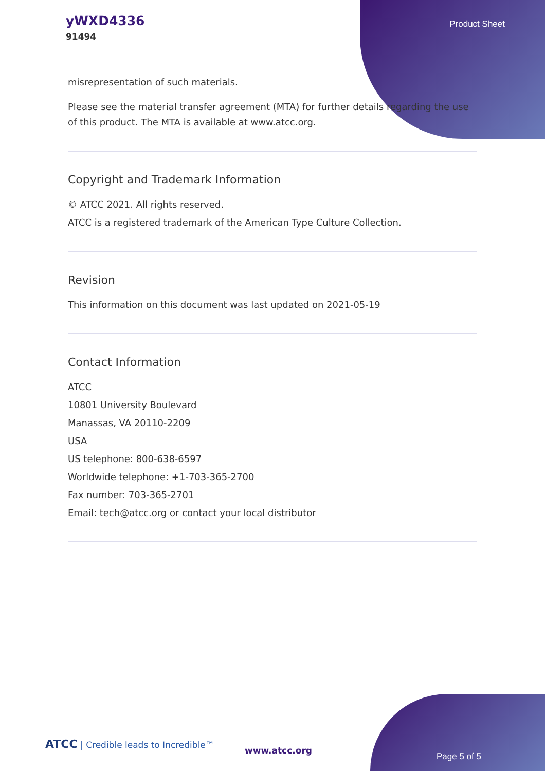yWXD4336
91494
Product Sheet
misrepresentation of such materials.
Please see the material transfer agreement (MTA) for further details regarding the use of this product. The MTA is available at www.atcc.org.
Copyright and Trademark Information
© ATCC 2021. All rights reserved.
ATCC is a registered trademark of the American Type Culture Collection.
Revision
This information on this document was last updated on 2021-05-19
Contact Information
ATCC
10801 University Boulevard
Manassas, VA 20110-2209
USA
US telephone: 800-638-6597
Worldwide telephone: +1-703-365-2700
Fax number: 703-365-2701
Email: tech@atcc.org or contact your local distributor
ATCC | Credible leads to Incredible™
www.atcc.org
Page 5 of 5